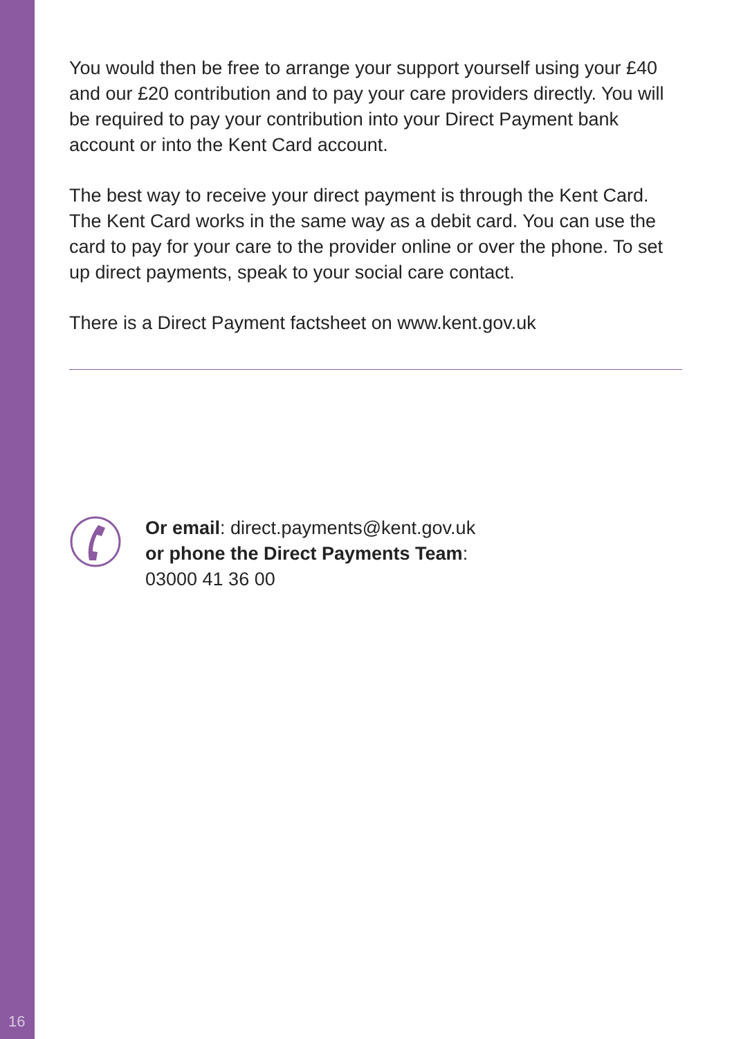You would then be free to arrange your support yourself using your £40 and our £20 contribution and to pay your care providers directly. You will be required to pay your contribution into your Direct Payment bank account or into the Kent Card account.
The best way to receive your direct payment is through the Kent Card. The Kent Card works in the same way as a debit card. You can use the card to pay for your care to the provider online or over the phone. To set up direct payments, speak to your social care contact.
There is a Direct Payment factsheet on www.kent.gov.uk
Or email: direct.payments@kent.gov.uk
or phone the Direct Payments Team:
03000 41 36 00
16